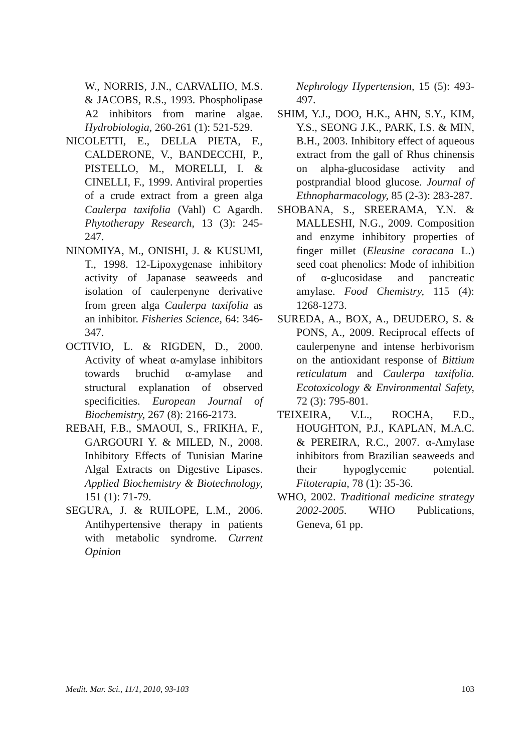W., NORRIS, J.N., CARVALHO, M.S. & JACOBS, R.S., 1993. Phospholipase A2 inhibitors from marine algae. Hydrobiologia, 260-261 (1): 521-529.
NICOLETTI, E., DELLA PIETA, F., CALDERONE, V., BANDECCHI, P., PISTELLO, M., MORELLI, I. & CINELLI, F., 1999. Antiviral properties of a crude extract from a green alga Caulerpa taxifolia (Vahl) C Agardh. Phytotherapy Research, 13 (3): 245-247.
NINOMIYA, M., ONISHI, J. & KUSUMI, T., 1998. 12-Lipoxygenase inhibitory activity of Japanase seaweeds and isolation of caulerpenyne derivative from green alga Caulerpa taxifolia as an inhibitor. Fisheries Science, 64: 346-347.
OCTIVIO, L. & RIGDEN, D., 2000. Activity of wheat α-amylase inhibitors towards bruchid α-amylase and structural explanation of observed specificities. European Journal of Biochemistry, 267 (8): 2166-2173.
REBAH, F.B., SMAOUI, S., FRIKHA, F., GARGOURI Y. & MILED, N., 2008. Inhibitory Effects of Tunisian Marine Algal Extracts on Digestive Lipases. Applied Biochemistry & Biotechnology, 151 (1): 71-79.
SEGURA, J. & RUILOPE, L.M., 2006. Antihypertensive therapy in patients with metabolic syndrome. Current Opinion
Nephrology Hypertension, 15 (5): 493-497.
SHIM, Y.J., DOO, H.K., AHN, S.Y., KIM, Y.S., SEONG J.K., PARK, I.S. & MIN, B.H., 2003. Inhibitory effect of aqueous extract from the gall of Rhus chinensis on alpha-glucosidase activity and postprandial blood glucose. Journal of Ethnopharmacology, 85 (2-3): 283-287.
SHOBANA, S., SREERAMA, Y.N. & MALLESHI, N.G., 2009. Composition and enzyme inhibitory properties of finger millet (Eleusine coracana L.) seed coat phenolics: Mode of inhibition of α-glucosidase and pancreatic amylase. Food Chemistry, 115 (4): 1268-1273.
SUREDA, A., BOX, A., DEUDERO, S. & PONS, A., 2009. Reciprocal effects of caulerpenyne and intense herbivorism on the antioxidant response of Bittium reticulatum and Caulerpa taxifolia. Ecotoxicology & Environmental Safety, 72 (3): 795-801.
TEIXEIRA, V.L., ROCHA, F.D., HOUGHTON, P.J., KAPLAN, M.A.C. & PEREIRA, R.C., 2007. α-Amylase inhibitors from Brazilian seaweeds and their hypoglycemic potential. Fitoterapia, 78 (1): 35-36.
WHO, 2002. Traditional medicine strategy 2002-2005. WHO Publications, Geneva, 61 pp.
Medit. Mar. Sci., 11/1, 2010, 93-103 103